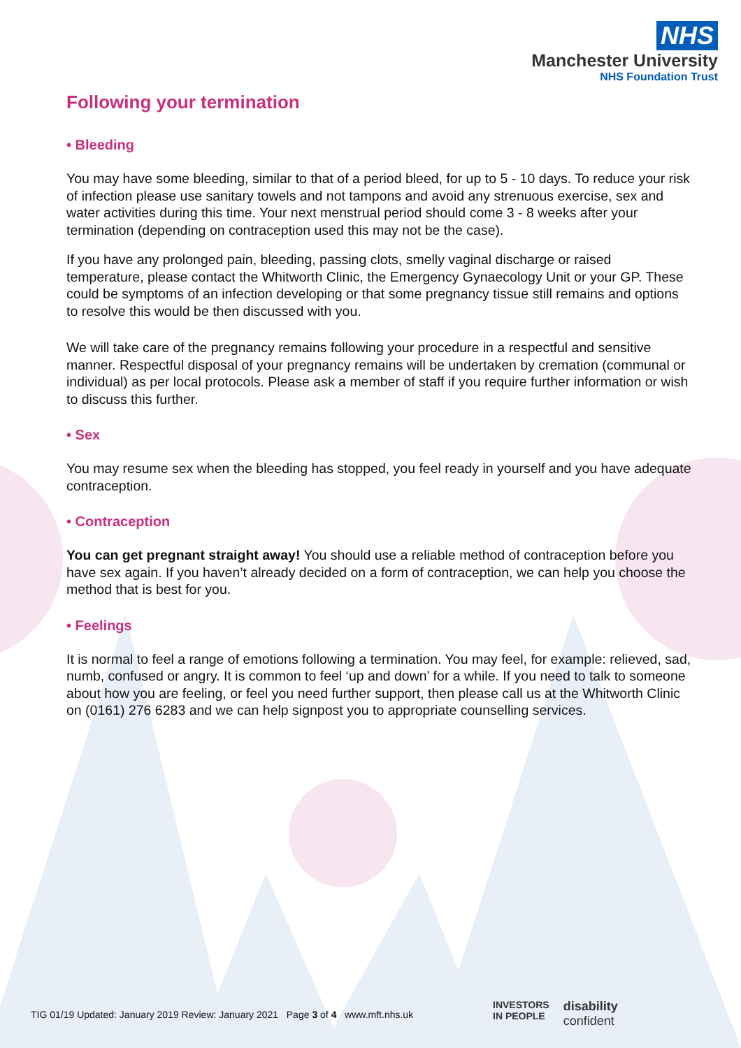NHS
Manchester University
NHS Foundation Trust
Following your termination
• Bleeding
You may have some bleeding, similar to that of a period bleed, for up to 5 - 10 days. To reduce your risk of infection please use sanitary towels and not tampons and avoid any strenuous exercise, sex and water activities during this time. Your next menstrual period should come 3 - 8 weeks after your termination (depending on contraception used this may not be the case).
If you have any prolonged pain, bleeding, passing clots, smelly vaginal discharge or raised temperature, please contact the Whitworth Clinic, the Emergency Gynaecology Unit or your GP. These could be symptoms of an infection developing or that some pregnancy tissue still remains and options to resolve this would be then discussed with you.
We will take care of the pregnancy remains following your procedure in a respectful and sensitive manner. Respectful disposal of your pregnancy remains will be undertaken by cremation (communal or individual) as per local protocols. Please ask a member of staff if you require further information or wish to discuss this further.
• Sex
You may resume sex when the bleeding has stopped, you feel ready in yourself and you have adequate contraception.
• Contraception
You can get pregnant straight away! You should use a reliable method of contraception before you have sex again. If you haven’t already decided on a form of contraception, we can help you choose the method that is best for you.
• Feelings
It is normal to feel a range of emotions following a termination. You may feel, for example: relieved, sad, numb, confused or angry. It is common to feel ‘up and down’ for a while. If you need to talk to someone about how you are feeling, or feel you need further support, then please call us at the Whitworth Clinic on (0161) 276 6283 and we can help signpost you to appropriate counselling services.
TIG 01/19 Updated: January 2019 Review: January 2021 Page 3 of 4 www.mft.nhs.uk
INVESTORS
IN PEOPLE
disability
confident